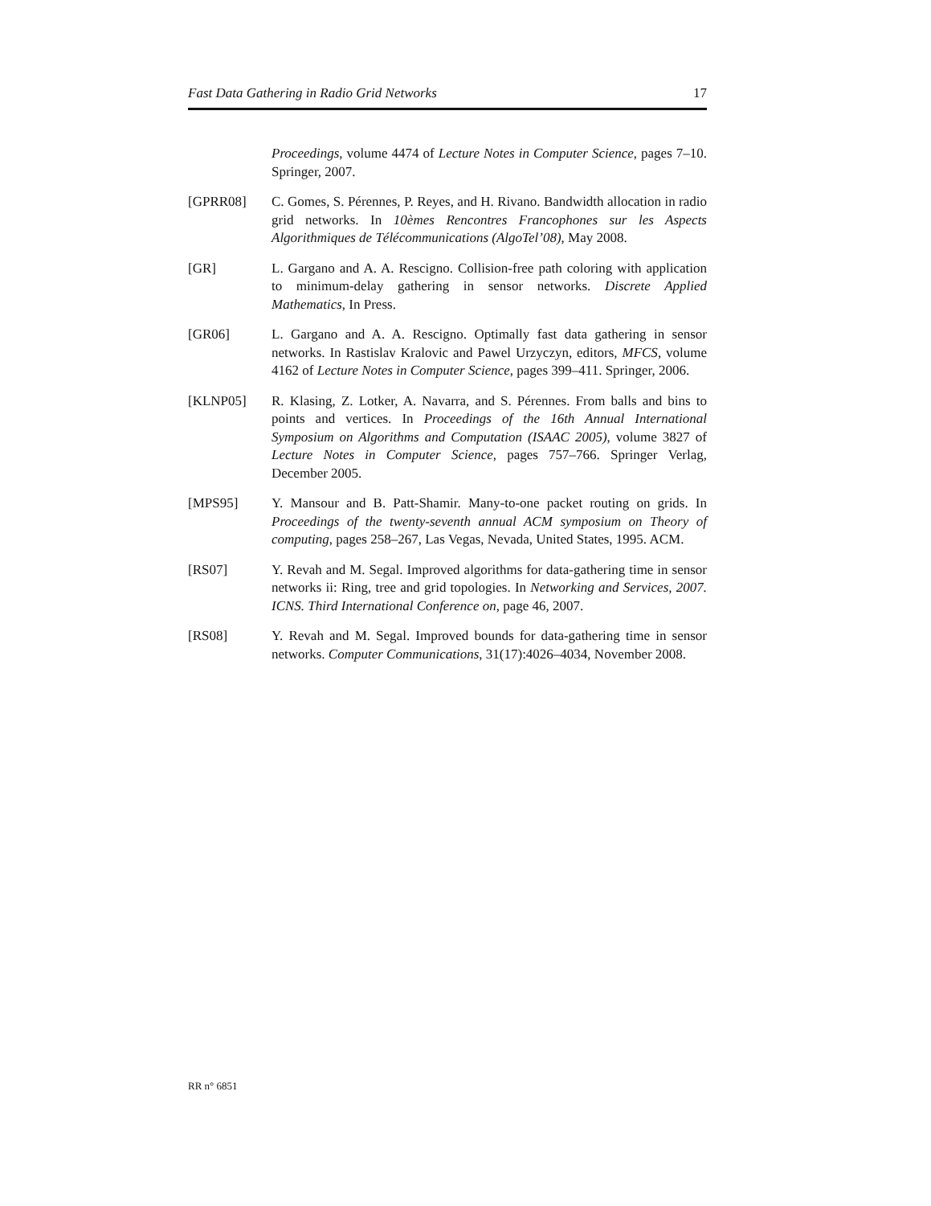Fast Data Gathering in Radio Grid Networks 17
Proceedings, volume 4474 of Lecture Notes in Computer Science, pages 7–10. Springer, 2007.
[GPRR08] C. Gomes, S. Pérennes, P. Reyes, and H. Rivano. Bandwidth allocation in radio grid networks. In 10èmes Rencontres Francophones sur les Aspects Algorithmiques de Télécommunications (AlgoTel’08), May 2008.
[GR] L. Gargano and A. A. Rescigno. Collision-free path coloring with application to minimum-delay gathering in sensor networks. Discrete Applied Mathematics, In Press.
[GR06] L. Gargano and A. A. Rescigno. Optimally fast data gathering in sensor networks. In Rastislav Kralovic and Pawel Urzyczyn, editors, MFCS, volume 4162 of Lecture Notes in Computer Science, pages 399–411. Springer, 2006.
[KLNP05] R. Klasing, Z. Lotker, A. Navarra, and S. Pérennes. From balls and bins to points and vertices. In Proceedings of the 16th Annual International Symposium on Algorithms and Computation (ISAAC 2005), volume 3827 of Lecture Notes in Computer Science, pages 757–766. Springer Verlag, December 2005.
[MPS95] Y. Mansour and B. Patt-Shamir. Many-to-one packet routing on grids. In Proceedings of the twenty-seventh annual ACM symposium on Theory of computing, pages 258–267, Las Vegas, Nevada, United States, 1995. ACM.
[RS07] Y. Revah and M. Segal. Improved algorithms for data-gathering time in sensor networks ii: Ring, tree and grid topologies. In Networking and Services, 2007. ICNS. Third International Conference on, page 46, 2007.
[RS08] Y. Revah and M. Segal. Improved bounds for data-gathering time in sensor networks. Computer Communications, 31(17):4026–4034, November 2008.
RR n° 6851